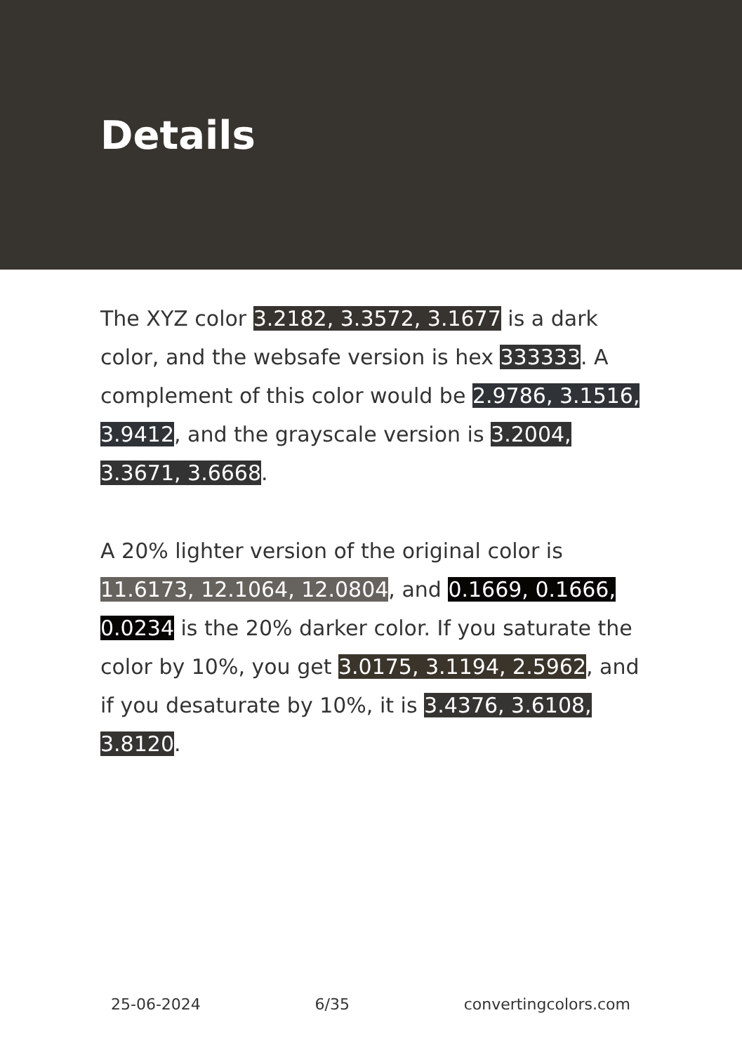Details
The XYZ color 3.2182, 3.3572, 3.1677 is a dark color, and the websafe version is hex 333333. A complement of this color would be 2.9786, 3.1516, 3.9412, and the grayscale version is 3.2004, 3.3671, 3.6668.
A 20% lighter version of the original color is 11.6173, 12.1064, 12.0804, and 0.1669, 0.1666, 0.0234 is the 20% darker color. If you saturate the color by 10%, you get 3.0175, 3.1194, 2.5962, and if you desaturate by 10%, it is 3.4376, 3.6108, 3.8120.
25-06-2024 6/35 convertingcolors.com